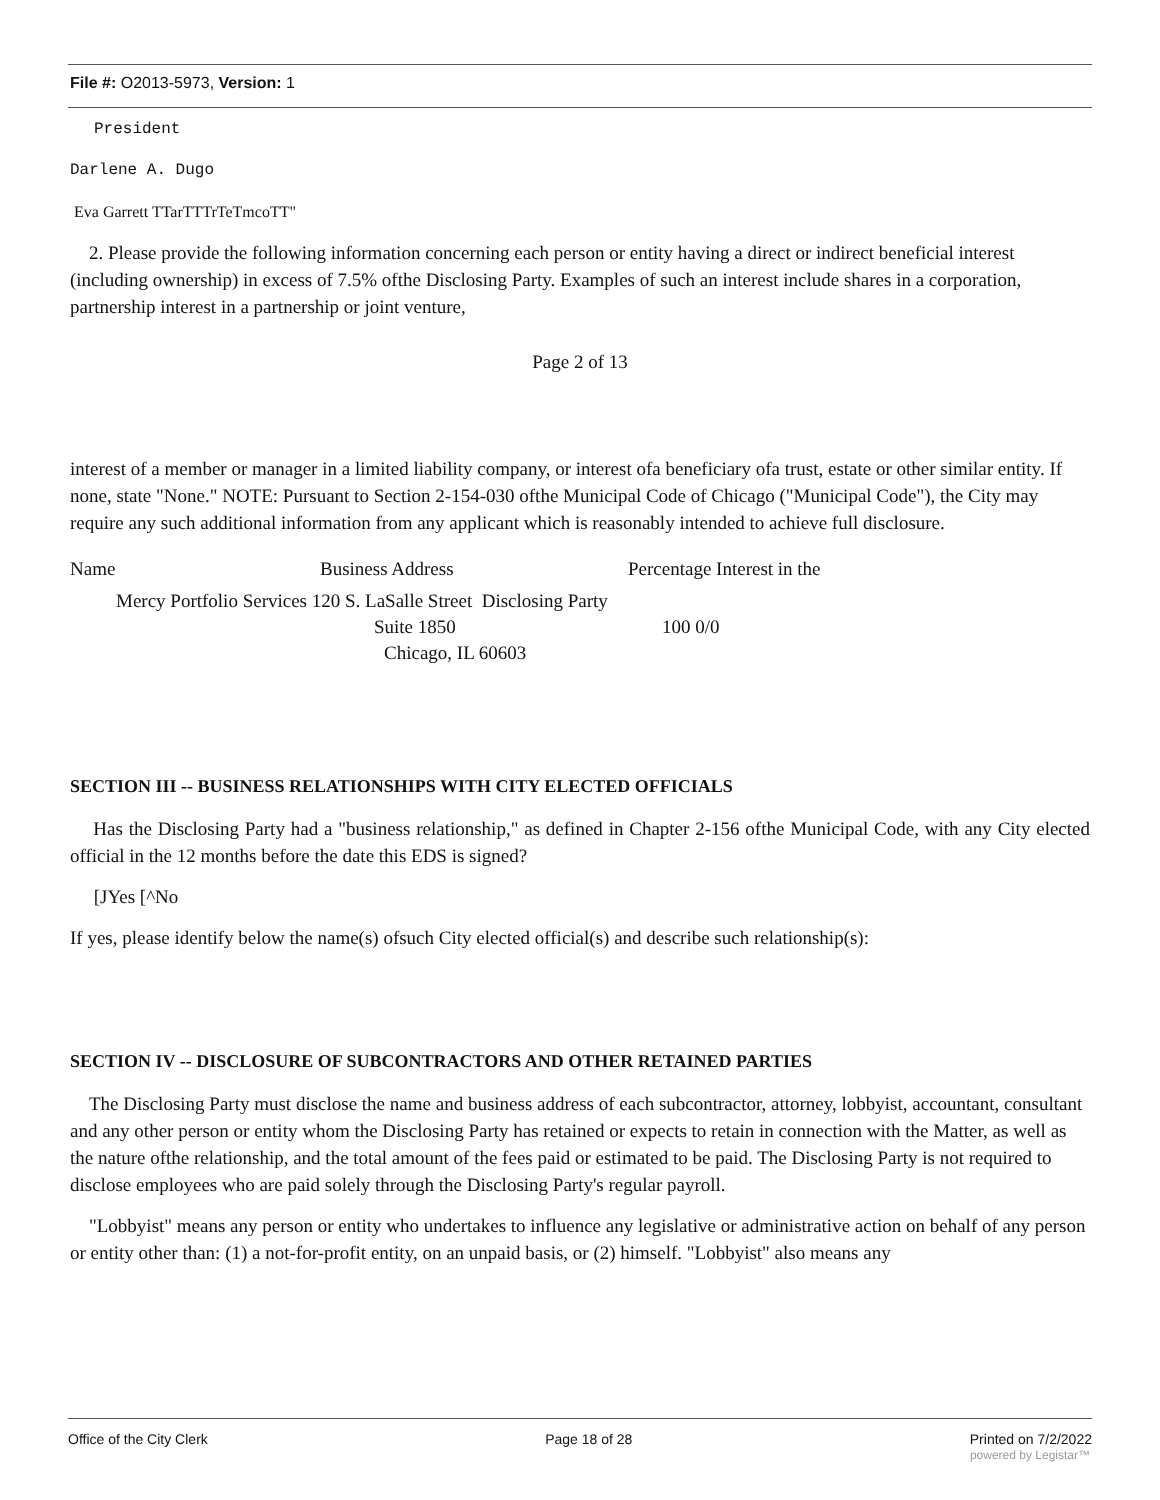File #: O2013-5973, Version: 1
President
Darlene A. Dugo
Eva Garrett TTarTTTrTeTmcoTT"
2. Please provide the following information concerning each person or entity having a direct or indirect beneficial interest (including ownership) in excess of 7.5% ofthe Disclosing Party. Examples of such an interest include shares in a corporation, partnership interest in a partnership or joint venture,
Page 2 of 13
interest of a member or manager in a limited liability company, or interest ofa beneficiary ofa trust, estate or other similar entity. If none, state "None." NOTE: Pursuant to Section 2-154-030 ofthe Municipal Code of Chicago ("Municipal Code"), the City may require any such additional information from any applicant which is reasonably intended to achieve full disclosure.
| Name | Business Address | Percentage Interest in the |
| Mercy Portfolio Services 120 S. LaSalle Street Disclosing Party | | |
| | Suite 1850 | 100 0/0 |
| | Chicago, IL 60603 | |
SECTION III -- BUSINESS RELATIONSHIPS WITH CITY ELECTED OFFICIALS
Has the Disclosing Party had a "business relationship," as defined in Chapter 2-156 ofthe Municipal Code, with any City elected official in the 12 months before the date this EDS is signed?
[JYes [^No
If yes, please identify below the name(s) ofsuch City elected official(s) and describe such relationship(s):
SECTION IV -- DISCLOSURE OF SUBCONTRACTORS AND OTHER RETAINED PARTIES
The Disclosing Party must disclose the name and business address of each subcontractor, attorney, lobbyist, accountant, consultant and any other person or entity whom the Disclosing Party has retained or expects to retain in connection with the Matter, as well as the nature ofthe relationship, and the total amount of the fees paid or estimated to be paid. The Disclosing Party is not required to disclose employees who are paid solely through the Disclosing Party's regular payroll.
"Lobbyist" means any person or entity who undertakes to influence any legislative or administrative action on behalf of any person or entity other than: (1) a not-for-profit entity, on an unpaid basis, or (2) himself. "Lobbyist" also means any
Office of the City Clerk Page 18 of 28 Printed on 7/2/2022
powered by Legistar™